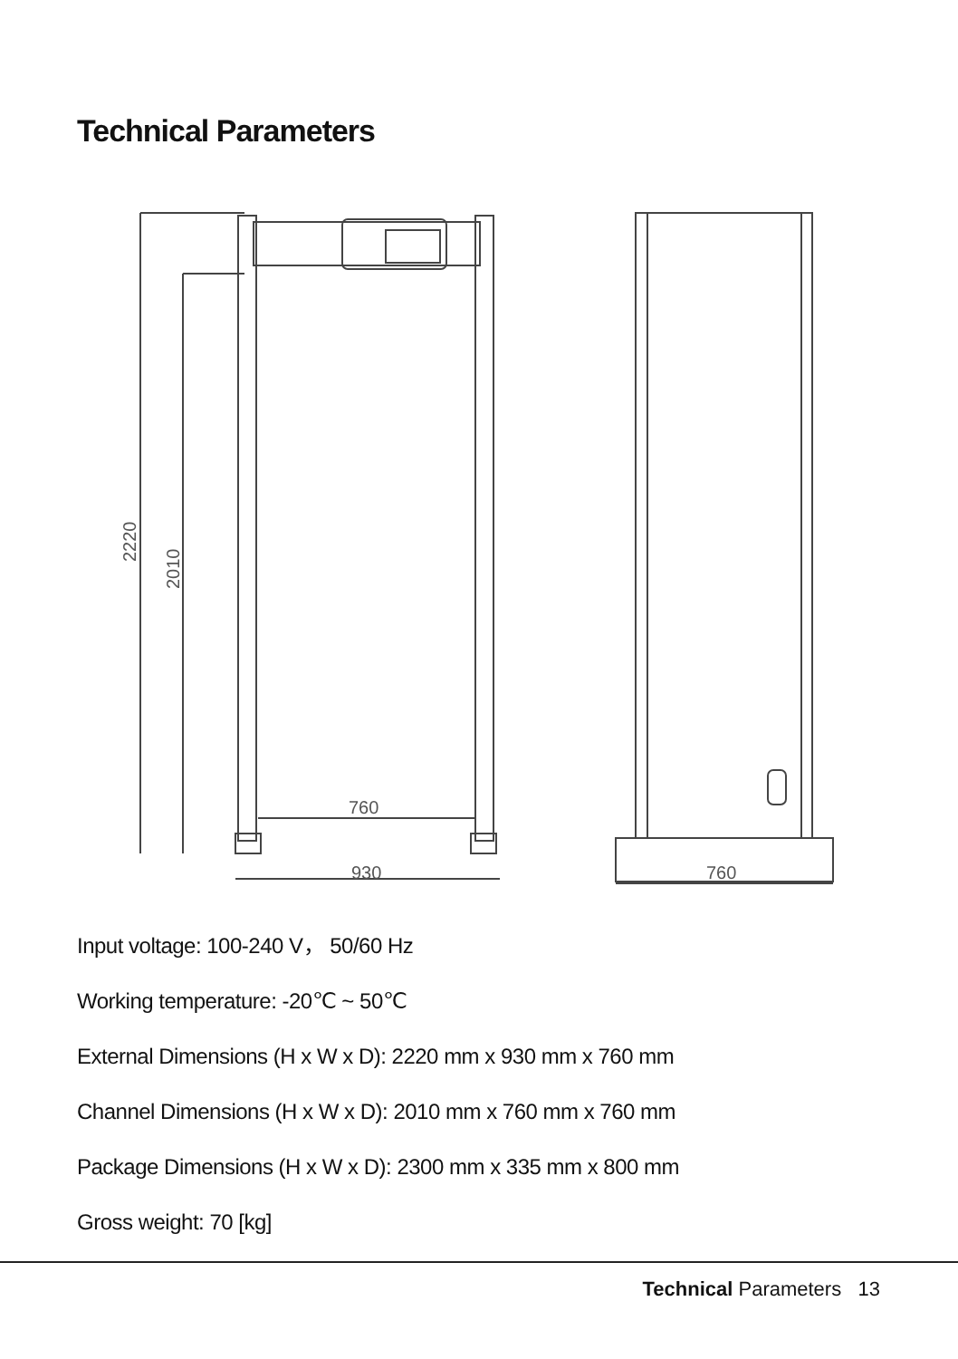Technical Parameters
760
930
760
2220
2010
Input voltage: 100-240 V， 50/60 Hz
Working temperature: -20℃ ~ 50℃
External Dimensions (H x W x D): 2220 mm x 930 mm x 760 mm
Channel Dimensions (H x W x D): 2010 mm x 760 mm x 760 mm
Package Dimensions (H x W x D): 2300 mm x 335 mm x 800 mm
Gross weight: 70 [kg]
Technical Parameters 13